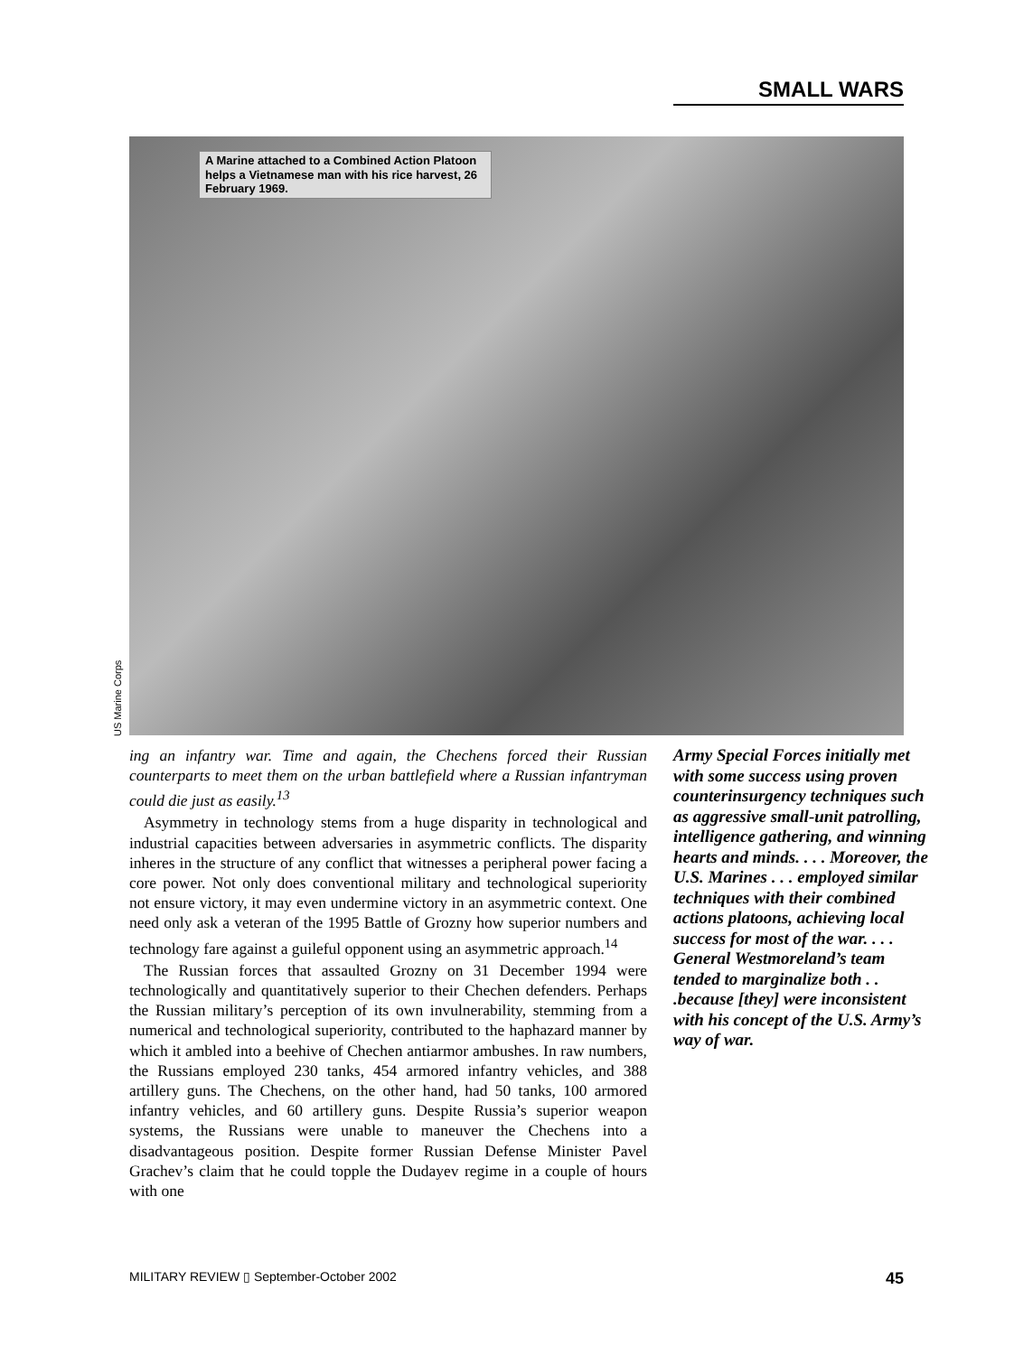SMALL WARS
A Marine attached to a Combined Action Platoon helps a Vietnamese man with his rice harvest, 26 February 1969.
US Marine Corps
ing an infantry war. Time and again, the Chechens forced their Russian counterparts to meet them on the urban battlefield where a Russian infantryman could die just as easily.<sup>13</sup>
Asymmetry in technology stems from a huge disparity in technological and industrial capacities between adversaries in asymmetric conflicts. The disparity inheres in the structure of any conflict that witnesses a peripheral power facing a core power. Not only does conventional military and technological superiority not ensure victory, it may even undermine victory in an asymmetric context. One need only ask a veteran of the 1995 Battle of Grozny how superior numbers and technology fare against a guileful opponent using an asymmetric approach.<sup>14</sup>
The Russian forces that assaulted Grozny on 31 December 1994 were technologically and quantitatively superior to their Chechen defenders. Perhaps the Russian military’s perception of its own invulnerability, stemming from a numerical and technological superiority, contributed to the haphazard manner by which it ambled into a beehive of Chechen antiarmor ambushes. In raw numbers, the Russians employed 230 tanks, 454 armored infantry vehicles, and 388 artillery guns. The Chechens, on the other hand, had 50 tanks, 100 armored infantry vehicles, and 60 artillery guns. Despite Russia’s superior weapon systems, the Russians were unable to maneuver the Chechens into a disadvantageous position. Despite former Russian Defense Minister Pavel Grachev’s claim that he could topple the Dudayev regime in a couple of hours with one
Army Special Forces initially met with some success using proven counterinsurgency techniques such as aggressive small-unit patrolling, intelligence gathering, and winning hearts and minds. . . . Moreover, the U.S. Marines . . . employed similar techniques with their combined actions platoons, achieving local success for most of the war. . . . General Westmoreland’s team tended to marginalize both . . .because [they] were inconsistent with his concept of the U.S. Army’s way of war.
MILITARY REVIEW ▯ September-October 2002 45